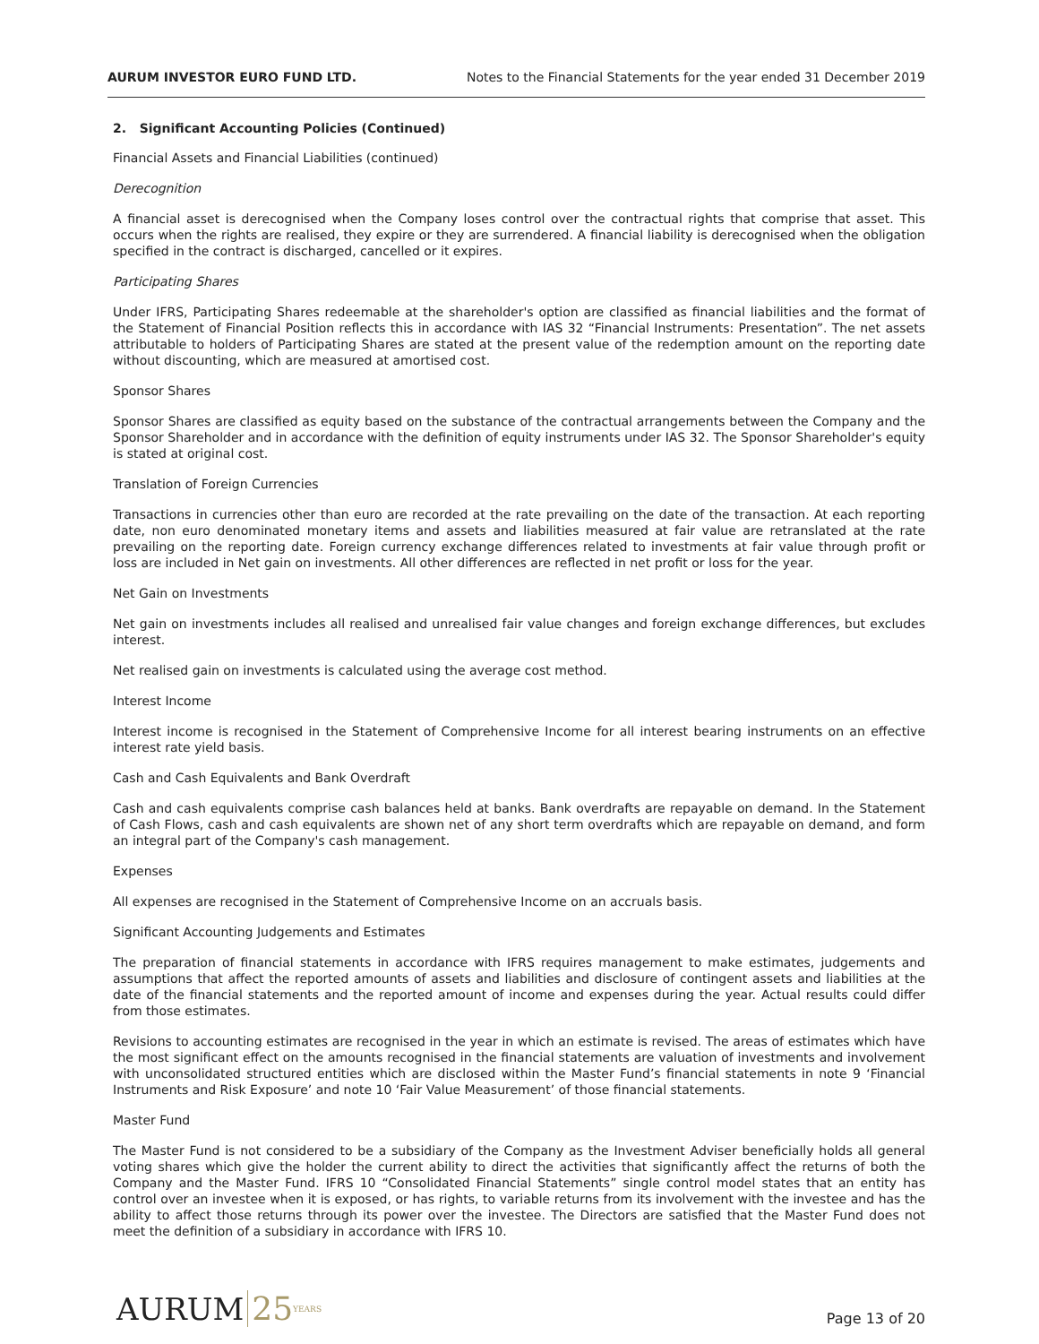AURUM INVESTOR EURO FUND LTD. Notes to the Financial Statements for the year ended 31 December 2019
2. Significant Accounting Policies (Continued)
Financial Assets and Financial Liabilities (continued)
Derecognition
A financial asset is derecognised when the Company loses control over the contractual rights that comprise that asset. This occurs when the rights are realised, they expire or they are surrendered. A financial liability is derecognised when the obligation specified in the contract is discharged, cancelled or it expires.
Participating Shares
Under IFRS, Participating Shares redeemable at the shareholder's option are classified as financial liabilities and the format of the Statement of Financial Position reflects this in accordance with IAS 32 “Financial Instruments: Presentation”. The net assets attributable to holders of Participating Shares are stated at the present value of the redemption amount on the reporting date without discounting, which are measured at amortised cost.
Sponsor Shares
Sponsor Shares are classified as equity based on the substance of the contractual arrangements between the Company and the Sponsor Shareholder and in accordance with the definition of equity instruments under IAS 32. The Sponsor Shareholder's equity is stated at original cost.
Translation of Foreign Currencies
Transactions in currencies other than euro are recorded at the rate prevailing on the date of the transaction. At each reporting date, non euro denominated monetary items and assets and liabilities measured at fair value are retranslated at the rate prevailing on the reporting date. Foreign currency exchange differences related to investments at fair value through profit or loss are included in Net gain on investments. All other differences are reflected in net profit or loss for the year.
Net Gain on Investments
Net gain on investments includes all realised and unrealised fair value changes and foreign exchange differences, but excludes interest.
Net realised gain on investments is calculated using the average cost method.
Interest Income
Interest income is recognised in the Statement of Comprehensive Income for all interest bearing instruments on an effective interest rate yield basis.
Cash and Cash Equivalents and Bank Overdraft
Cash and cash equivalents comprise cash balances held at banks. Bank overdrafts are repayable on demand. In the Statement of Cash Flows, cash and cash equivalents are shown net of any short term overdrafts which are repayable on demand, and form an integral part of the Company's cash management.
Expenses
All expenses are recognised in the Statement of Comprehensive Income on an accruals basis.
Significant Accounting Judgements and Estimates
The preparation of financial statements in accordance with IFRS requires management to make estimates, judgements and assumptions that affect the reported amounts of assets and liabilities and disclosure of contingent assets and liabilities at the date of the financial statements and the reported amount of income and expenses during the year. Actual results could differ from those estimates.
Revisions to accounting estimates are recognised in the year in which an estimate is revised. The areas of estimates which have the most significant effect on the amounts recognised in the financial statements are valuation of investments and involvement with unconsolidated structured entities which are disclosed within the Master Fund’s financial statements in note 9 ‘Financial Instruments and Risk Exposure’ and note 10 ‘Fair Value Measurement’ of those financial statements.
Master Fund
The Master Fund is not considered to be a subsidiary of the Company as the Investment Adviser beneficially holds all general voting shares which give the holder the current ability to direct the activities that significantly affect the returns of both the Company and the Master Fund. IFRS 10 “Consolidated Financial Statements” single control model states that an entity has control over an investee when it is exposed, or has rights, to variable returns from its involvement with the investee and has the ability to affect those returns through its power over the investee. The Directors are satisfied that the Master Fund does not meet the definition of a subsidiary in accordance with IFRS 10.
AURUM 25 YEARS
Page 13 of 20